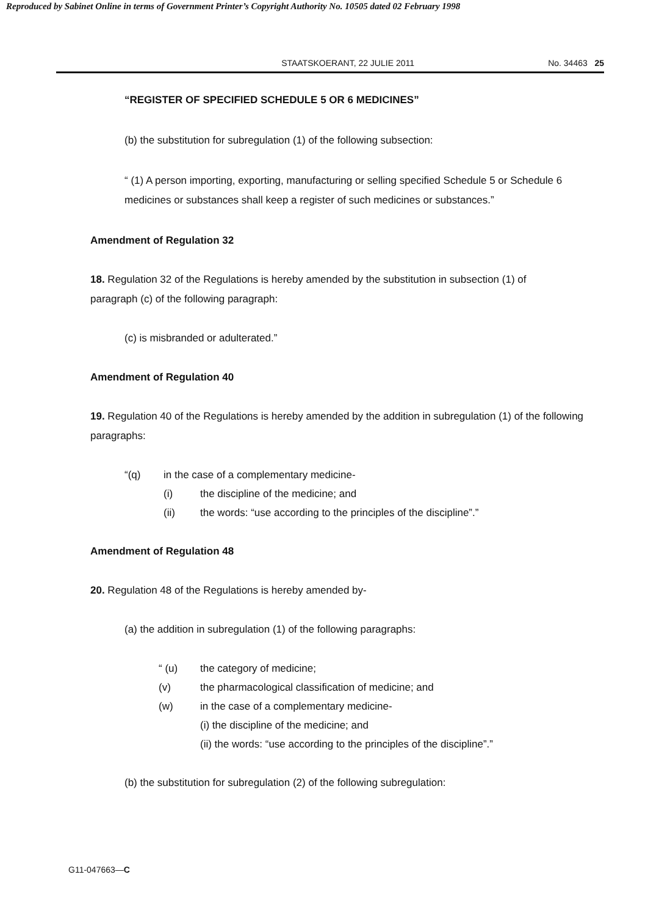Reproduced by Sabinet Online in terms of Government Printer’s Copyright Authority No. 10505 dated 02 February 1998
STAATSKOERANT, 22 JULIE 2011 No. 34463 25
“REGISTER OF SPECIFIED SCHEDULE 5 OR 6 MEDICINES”
(b) the substitution for subregulation (1) of the following subsection:
“ (1) A person importing, exporting, manufacturing or selling specified Schedule 5 or Schedule 6 medicines or substances shall keep a register of such medicines or substances.”
Amendment of Regulation 32
18. Regulation 32 of the Regulations is hereby amended by the substitution in subsection (1) of paragraph (c) of the following paragraph:
(c) is misbranded or adulterated.”
Amendment of Regulation 40
19. Regulation 40 of the Regulations is hereby amended by the addition in subregulation (1) of the following paragraphs:
“(q) in the case of a complementary medicine-
(i) the discipline of the medicine; and
(ii) the words: “use according to the principles of the discipline”.”
Amendment of Regulation 48
20. Regulation 48 of the Regulations is hereby amended by-
(a) the addition in subregulation (1) of the following paragraphs:
“ (u) the category of medicine;
(v) the pharmacological classification of medicine; and
(w) in the case of a complementary medicine-
(i) the discipline of the medicine; and
(ii) the words: “use according to the principles of the discipline”.”
(b) the substitution for subregulation (2) of the following subregulation:
G11-047663—C